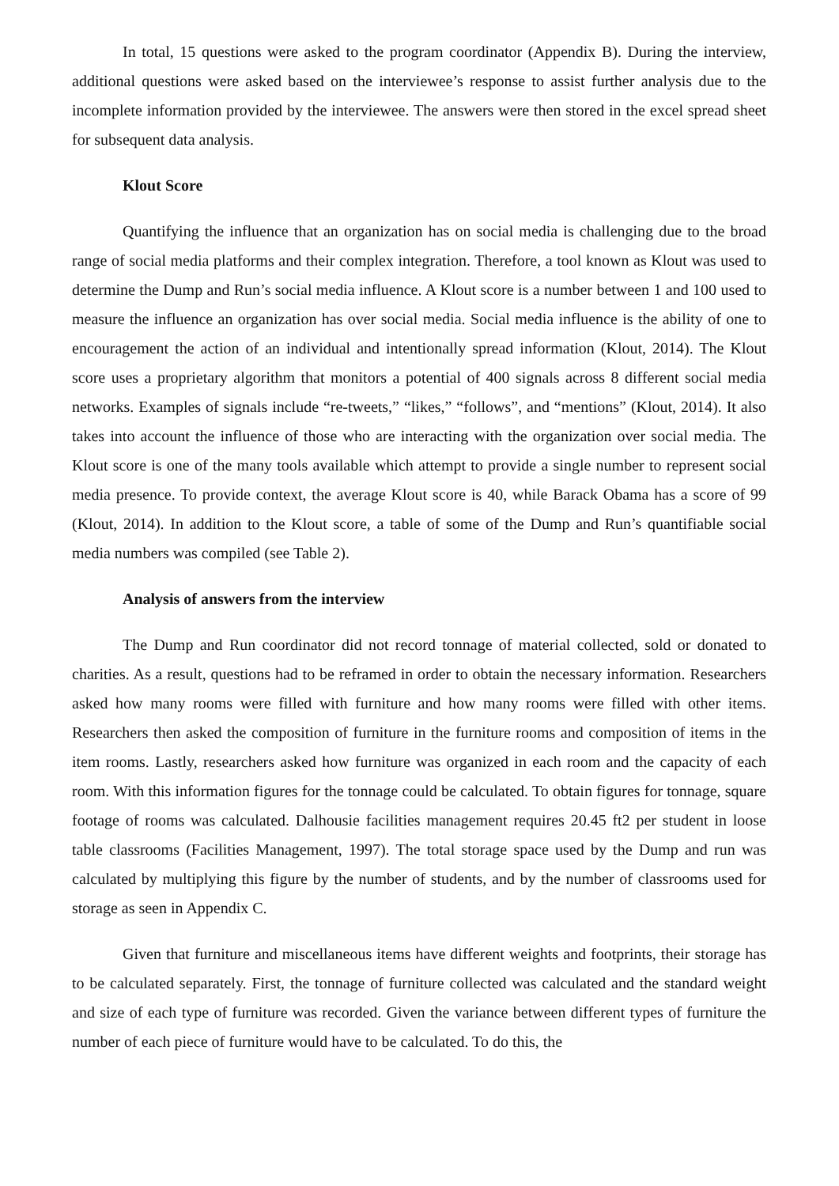In total, 15 questions were asked to the program coordinator (Appendix B). During the interview, additional questions were asked based on the interviewee’s response to assist further analysis due to the incomplete information provided by the interviewee. The answers were then stored in the excel spread sheet for subsequent data analysis.
Klout Score
Quantifying the influence that an organization has on social media is challenging due to the broad range of social media platforms and their complex integration. Therefore, a tool known as Klout was used to determine the Dump and Run’s social media influence. A Klout score is a number between 1 and 100 used to measure the influence an organization has over social media. Social media influence is the ability of one to encouragement the action of an individual and intentionally spread information (Klout, 2014). The Klout score uses a proprietary algorithm that monitors a potential of 400 signals across 8 different social media networks. Examples of signals include “re-tweets,” “likes,” “follows”, and “mentions” (Klout, 2014). It also takes into account the influence of those who are interacting with the organization over social media. The Klout score is one of the many tools available which attempt to provide a single number to represent social media presence. To provide context, the average Klout score is 40, while Barack Obama has a score of 99 (Klout, 2014). In addition to the Klout score, a table of some of the Dump and Run’s quantifiable social media numbers was compiled (see Table 2).
Analysis of answers from the interview
The Dump and Run coordinator did not record tonnage of material collected, sold or donated to charities. As a result, questions had to be reframed in order to obtain the necessary information. Researchers asked how many rooms were filled with furniture and how many rooms were filled with other items. Researchers then asked the composition of furniture in the furniture rooms and composition of items in the item rooms. Lastly, researchers asked how furniture was organized in each room and the capacity of each room. With this information figures for the tonnage could be calculated. To obtain figures for tonnage, square footage of rooms was calculated. Dalhousie facilities management requires 20.45 ft2 per student in loose table classrooms (Facilities Management, 1997). The total storage space used by the Dump and run was calculated by multiplying this figure by the number of students, and by the number of classrooms used for storage as seen in Appendix C.
Given that furniture and miscellaneous items have different weights and footprints, their storage has to be calculated separately. First, the tonnage of furniture collected was calculated and the standard weight and size of each type of furniture was recorded. Given the variance between different types of furniture the number of each piece of furniture would have to be calculated. To do this, the